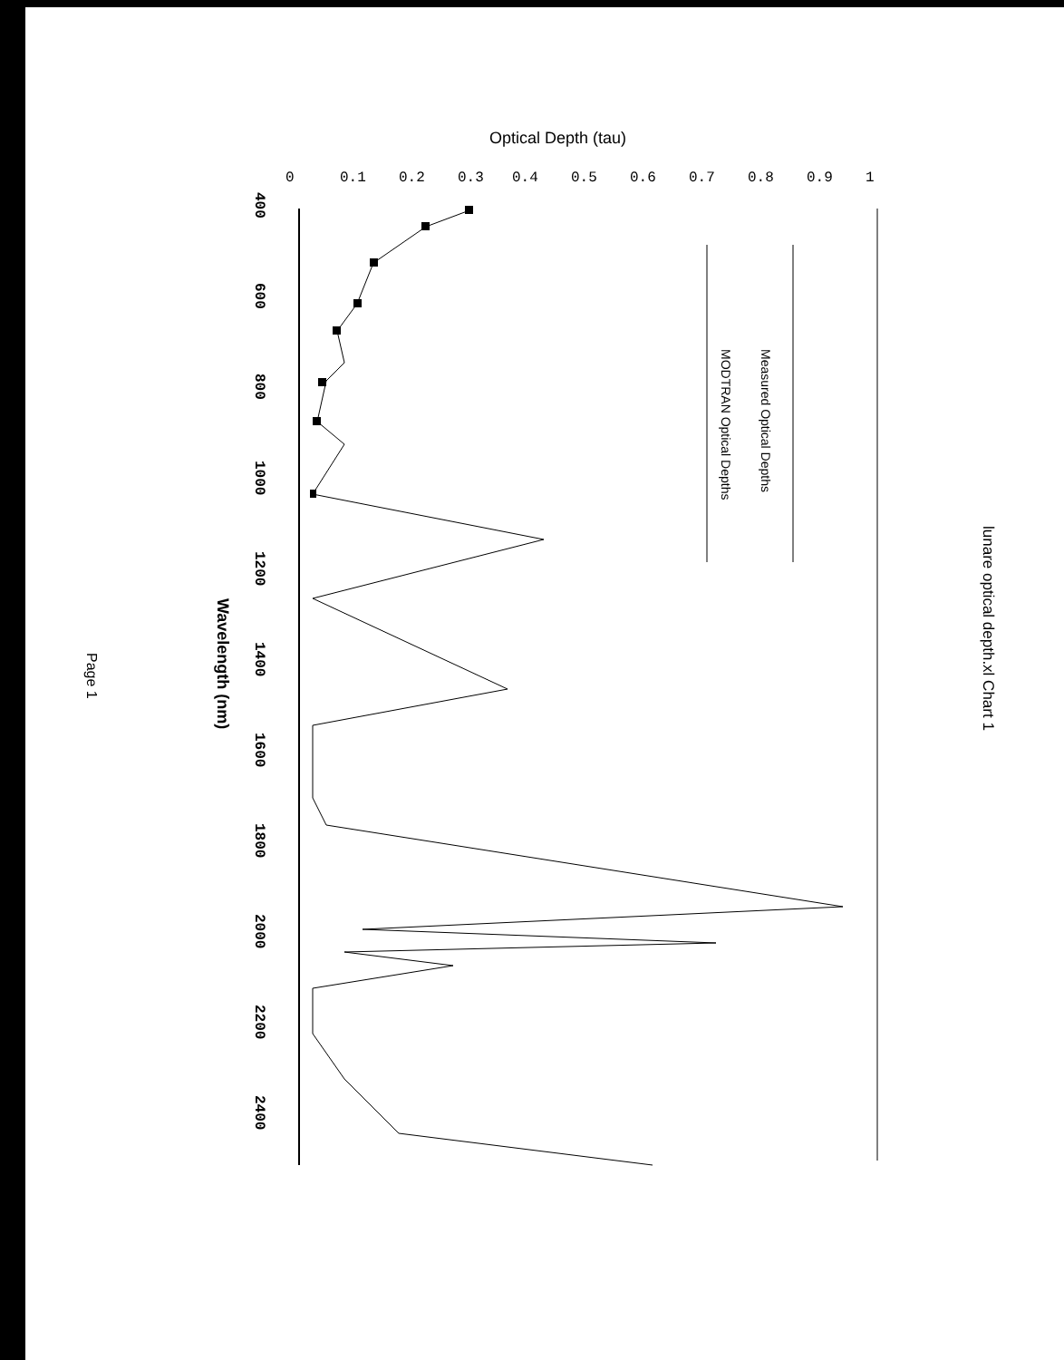lunare optical depth.xl Chart 1
Optical Depth (tau)
0
0.1
0.2
0.3
0.4
0.5
0.6
0.7
0.8
0.9
1
Measured Optical Depths
MODTRAN Optical Depths
400
600
800
1000
1200
1400
1600
1800
2000
2200
2400
Wavelength (nm)
Page 1